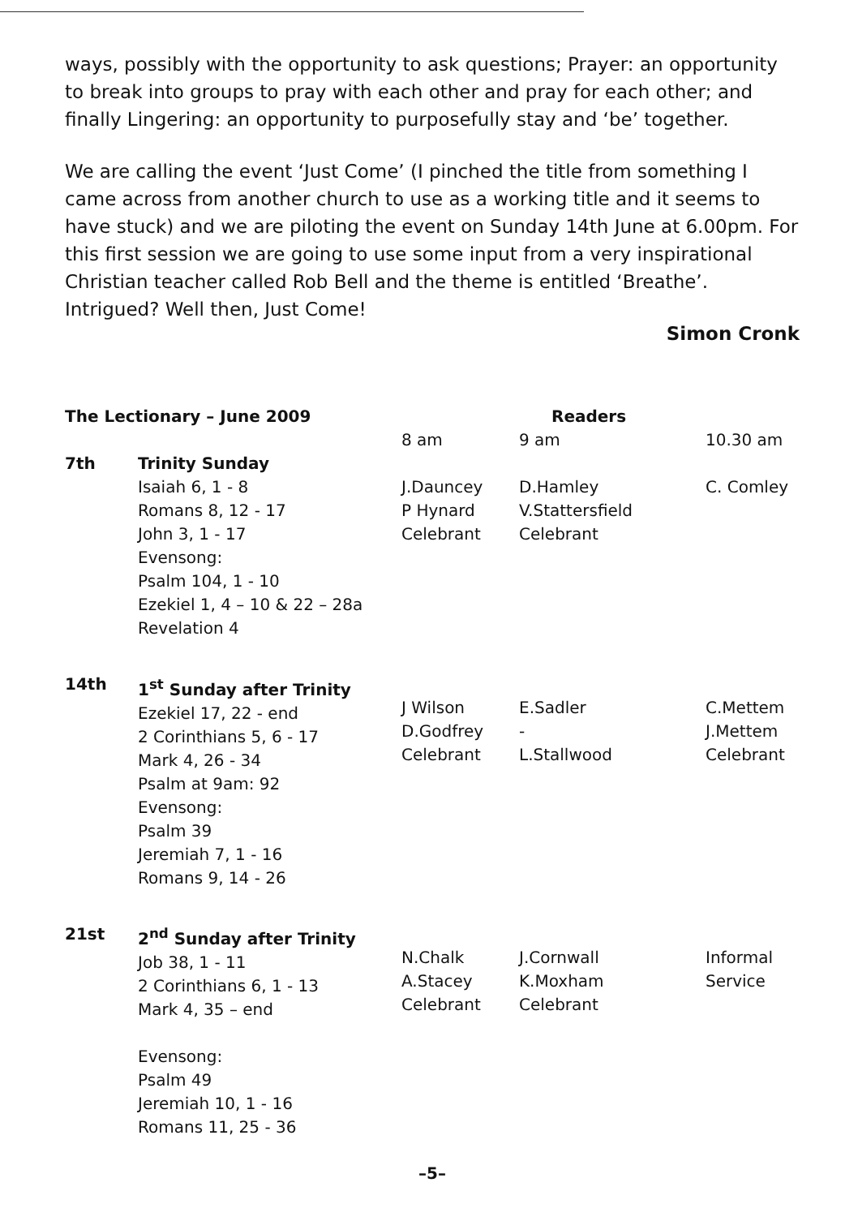ways, possibly with the opportunity to ask questions; Prayer: an opportunity to break into groups to pray with each other and pray for each other; and finally Lingering: an opportunity to purposefully stay and ‘be’ together.
We are calling the event ‘Just Come’ (I pinched the title from something I came across from another church to use as a working title and it seems to have stuck) and we are piloting the event on Sunday 14th June at 6.00pm. For this first session we are going to use some input from a very inspirational Christian teacher called Rob Bell and the theme is entitled ‘Breathe’. Intrigued? Well then, Just Come!
Simon Cronk
| The Lectionary – June 2009 | | Readers | | |
| --- | --- | --- | --- | --- |
| | | 8 am | 9 am | 10.30 am |
| 7th | Trinity Sunday Isaiah 6, 1 - 8 Romans 8, 12 - 17 John 3, 1 - 17 Evensong: Psalm 104, 1 - 10 Ezekiel 1, 4 – 10 & 22 – 28a Revelation 4 | J.Dauncey P Hynard Celebrant | D.Hamley V.Stattersfield Celebrant | C. Comley |
| 14th | 1<sup>st</sup> Sunday after Trinity Ezekiel 17, 22 - end 2 Corinthians 5, 6 - 17 Mark 4, 26 - 34 Psalm at 9am: 92 Evensong: Psalm 39 Jeremiah 7, 1 - 16 Romans 9, 14 - 26 | J Wilson D.Godfrey Celebrant | E.Sadler - L.Stallwood | C.Mettem J.Mettem Celebrant |
| 21st | 2<sup>nd</sup> Sunday after Trinity Job 38, 1 - 11 2 Corinthians 6, 1 - 13 Mark 4, 35 – end Evensong: Psalm 49 Jeremiah 10, 1 - 16 Romans 11, 25 - 36 | N.Chalk A.Stacey Celebrant | J.Cornwall K.Moxham Celebrant | Informal Service |
–5–